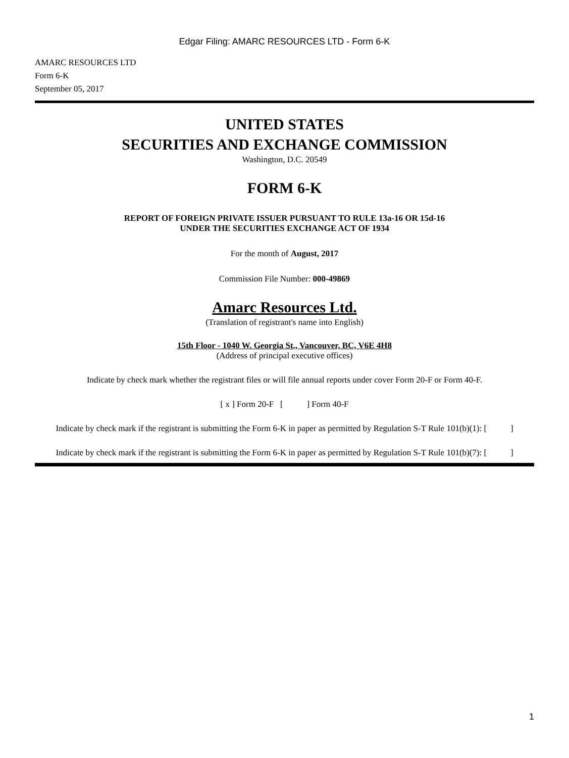Edgar Filing: AMARC RESOURCES LTD - Form 6-K
AMARC RESOURCES LTD
Form 6-K
September 05, 2017
UNITED STATES
SECURITIES AND EXCHANGE COMMISSION
Washington, D.C. 20549
FORM 6-K
REPORT OF FOREIGN PRIVATE ISSUER PURSUANT TO RULE 13a-16 OR 15d-16
UNDER THE SECURITIES EXCHANGE ACT OF 1934
For the month of August, 2017
Commission File Number: 000-49869
Amarc Resources Ltd.
(Translation of registrant's name into English)
15th Floor - 1040 W. Georgia St., Vancouver, BC, V6E 4H8
(Address of principal executive offices)
Indicate by check mark whether the registrant files or will file annual reports under cover Form 20-F or Form 40-F.
[ x ] Form 20-F [ ] Form 40-F
Indicate by check mark if the registrant is submitting the Form 6-K in paper as permitted by Regulation S-T Rule 101(b)(1): [ ]
Indicate by check mark if the registrant is submitting the Form 6-K in paper as permitted by Regulation S-T Rule 101(b)(7): [ ]
1